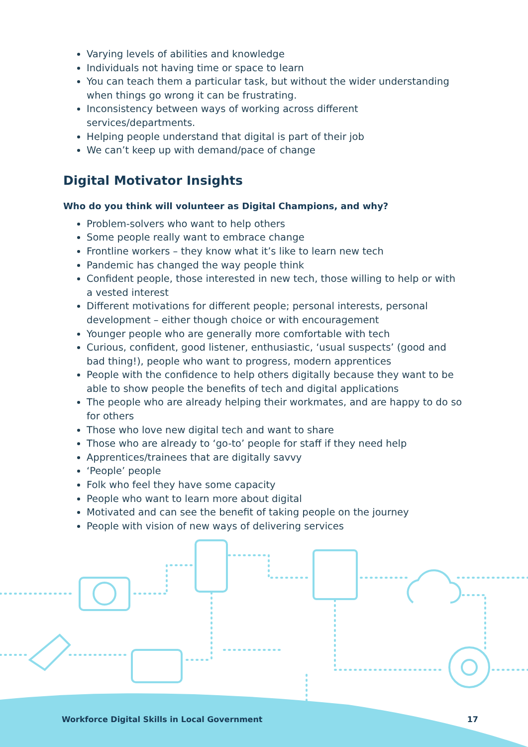Varying levels of abilities and knowledge
Individuals not having time or space to learn
You can teach them a particular task, but without the wider understanding when things go wrong it can be frustrating.
Inconsistency between ways of working across different services/departments.
Helping people understand that digital is part of their job
We can’t keep up with demand/pace of change
Digital Motivator Insights
Who do you think will volunteer as Digital Champions, and why?
Problem-solvers who want to help others
Some people really want to embrace change
Frontline workers – they know what it’s like to learn new tech
Pandemic has changed the way people think
Confident people, those interested in new tech, those willing to help or with a vested interest
Different motivations for different people; personal interests, personal development – either though choice or with encouragement
Younger people who are generally more comfortable with tech
Curious, confident, good listener, enthusiastic, ‘usual suspects’ (good and bad thing!), people who want to progress, modern apprentices
People with the confidence to help others digitally because they want to be able to show people the benefits of tech and digital applications
The people who are already helping their workmates, and are happy to do so for others
Those who love new digital tech and want to share
Those who are already to ‘go-to’ people for staff if they need help
Apprentices/trainees that are digitally savvy
‘People’ people
Folk who feel they have some capacity
People who want to learn more about digital
Motivated and can see the benefit of taking people on the journey
People with vision of new ways of delivering services
Workforce Digital Skills in Local Government 17